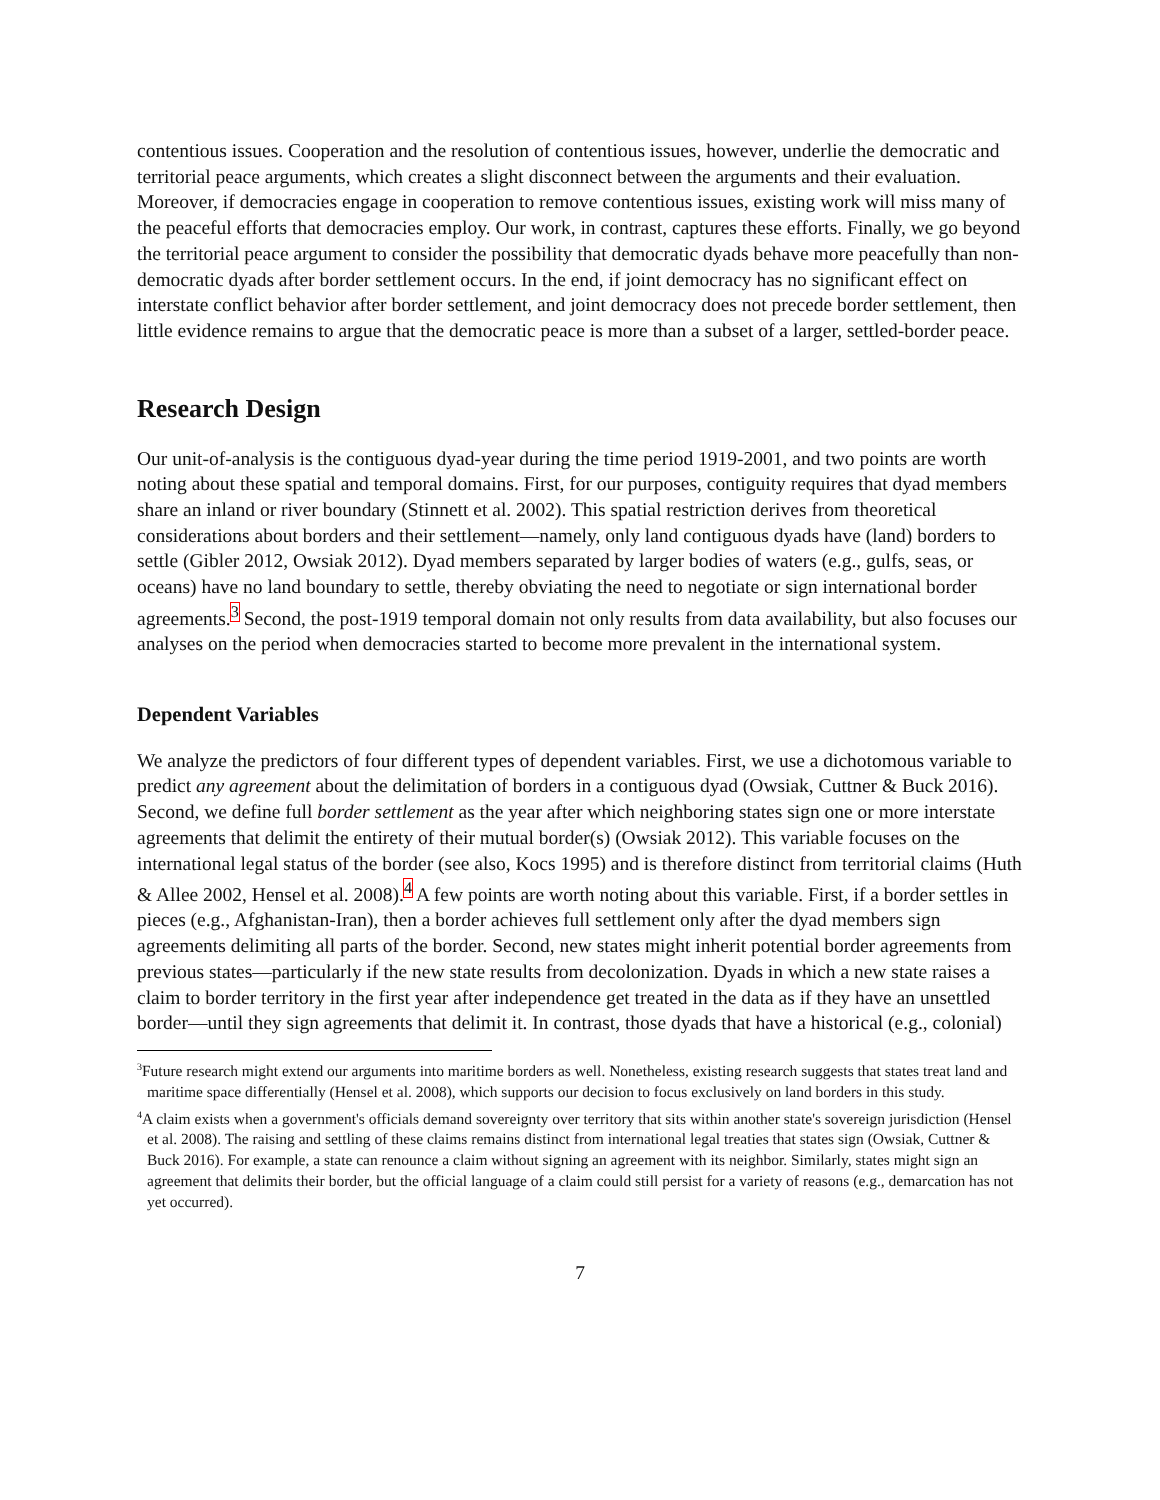contentious issues. Cooperation and the resolution of contentious issues, however, underlie the democratic and territorial peace arguments, which creates a slight disconnect between the arguments and their evaluation. Moreover, if democracies engage in cooperation to remove contentious issues, existing work will miss many of the peaceful efforts that democracies employ. Our work, in contrast, captures these efforts. Finally, we go beyond the territorial peace argument to consider the possibility that democratic dyads behave more peacefully than non-democratic dyads after border settlement occurs. In the end, if joint democracy has no significant effect on interstate conflict behavior after border settlement, and joint democracy does not precede border settlement, then little evidence remains to argue that the democratic peace is more than a subset of a larger, settled-border peace.
Research Design
Our unit-of-analysis is the contiguous dyad-year during the time period 1919-2001, and two points are worth noting about these spatial and temporal domains. First, for our purposes, contiguity requires that dyad members share an inland or river boundary (Stinnett et al. 2002). This spatial restriction derives from theoretical considerations about borders and their settlement—namely, only land contiguous dyads have (land) borders to settle (Gibler 2012, Owsiak 2012). Dyad members separated by larger bodies of waters (e.g., gulfs, seas, or oceans) have no land boundary to settle, thereby obviating the need to negotiate or sign international border agreements.<sup>3</sup> Second, the post-1919 temporal domain not only results from data availability, but also focuses our analyses on the period when democracies started to become more prevalent in the international system.
Dependent Variables
We analyze the predictors of four different types of dependent variables. First, we use a dichotomous variable to predict any agreement about the delimitation of borders in a contiguous dyad (Owsiak, Cuttner & Buck 2016). Second, we define full border settlement as the year after which neighboring states sign one or more interstate agreements that delimit the entirety of their mutual border(s) (Owsiak 2012). This variable focuses on the international legal status of the border (see also, Kocs 1995) and is therefore distinct from territorial claims (Huth & Allee 2002, Hensel et al. 2008).<sup>4</sup> A few points are worth noting about this variable. First, if a border settles in pieces (e.g., Afghanistan-Iran), then a border achieves full settlement only after the dyad members sign agreements delimiting all parts of the border. Second, new states might inherit potential border agreements from previous states—particularly if the new state results from decolonization. Dyads in which a new state raises a claim to border territory in the first year after independence get treated in the data as if they have an unsettled border—until they sign agreements that delimit it. In contrast, those dyads that have a historical (e.g., colonial)
<sup>3</sup> Future research might extend our arguments into maritime borders as well. Nonetheless, existing research suggests that states treat land and maritime space differentially (Hensel et al. 2008), which supports our decision to focus exclusively on land borders in this study.
<sup>4</sup> A claim exists when a government's officials demand sovereignty over territory that sits within another state's sovereign jurisdiction (Hensel et al. 2008). The raising and settling of these claims remains distinct from international legal treaties that states sign (Owsiak, Cuttner & Buck 2016). For example, a state can renounce a claim without signing an agreement with its neighbor. Similarly, states might sign an agreement that delimits their border, but the official language of a claim could still persist for a variety of reasons (e.g., demarcation has not yet occurred).
7